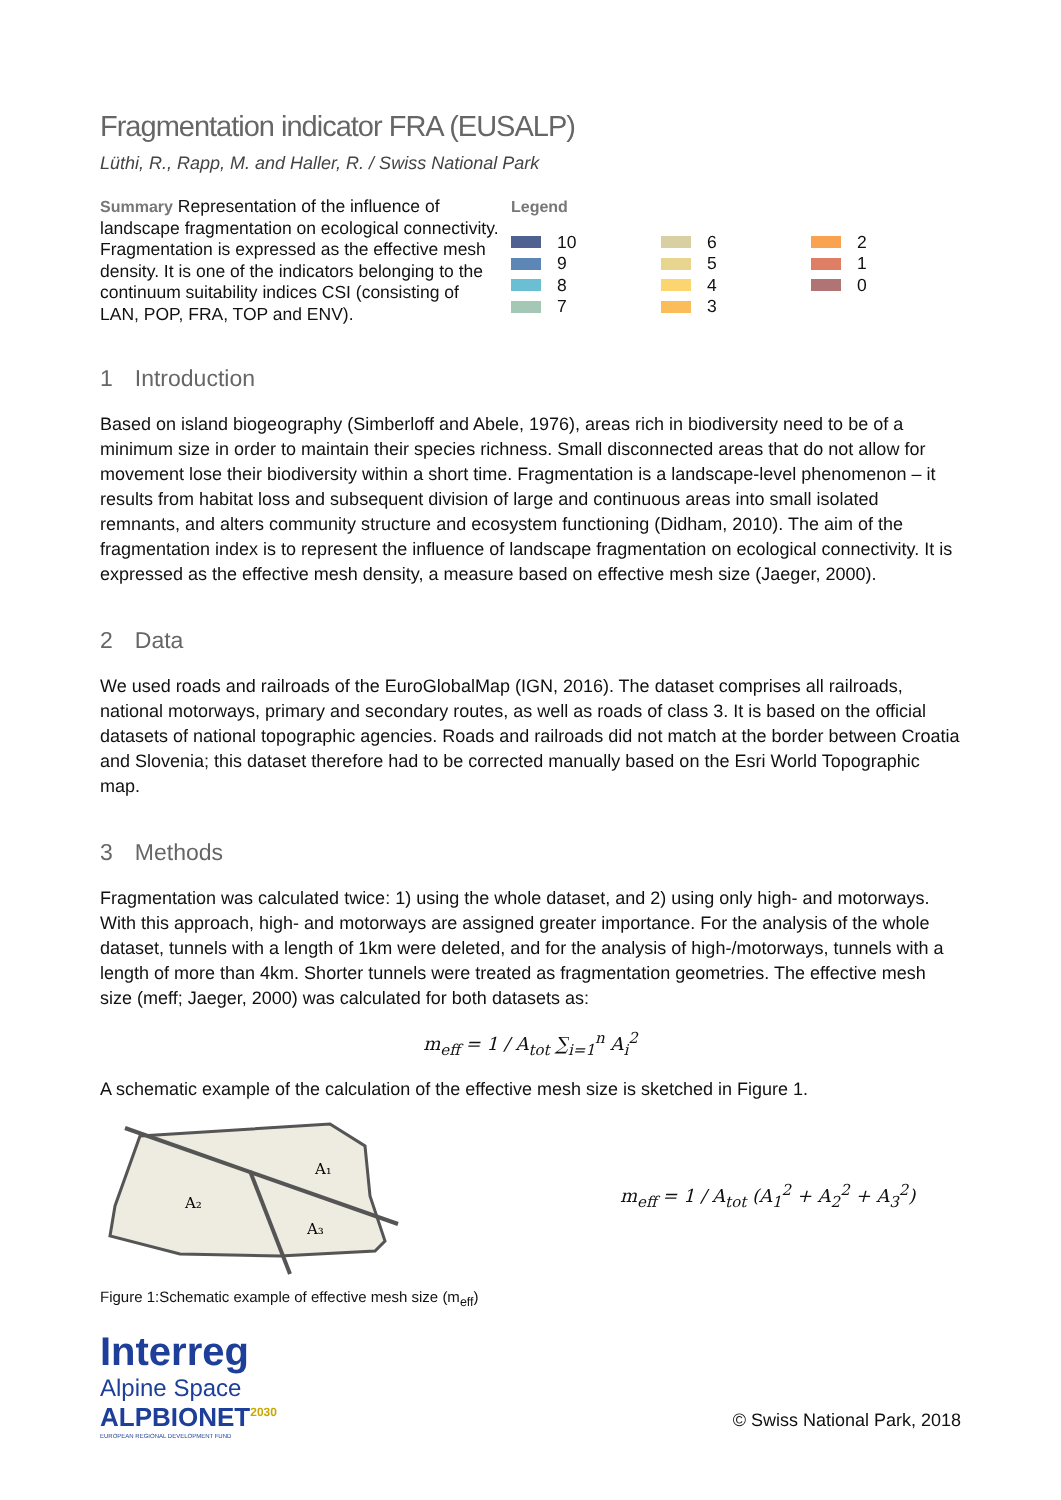Fragmentation indicator FRA (EUSALP)
Lüthi, R., Rapp, M. and Haller, R. / Swiss National Park
Summary Representation of the influence of landscape fragmentation on ecological connectivity. Fragmentation is expressed as the effective mesh density. It is one of the indicators belonging to the continuum suitability indices CSI (consisting of LAN, POP, FRA, TOP and ENV).
Legend
10
9
8
7
6
5
4
3
2
1
0
1 Introduction
Based on island biogeography (Simberloff and Abele, 1976), areas rich in biodiversity need to be of a minimum size in order to maintain their species richness. Small disconnected areas that do not allow for movement lose their biodiversity within a short time. Fragmentation is a landscape-level phenomenon – it results from habitat loss and subsequent division of large and continuous areas into small isolated remnants, and alters community structure and ecosystem functioning (Didham, 2010). The aim of the fragmentation index is to represent the influence of landscape fragmentation on ecological connectivity. It is expressed as the effective mesh density, a measure based on effective mesh size (Jaeger, 2000).
2 Data
We used roads and railroads of the EuroGlobalMap (IGN, 2016). The dataset comprises all railroads, national motorways, primary and secondary routes, as well as roads of class 3. It is based on the official datasets of national topographic agencies. Roads and railroads did not match at the border between Croatia and Slovenia; this dataset therefore had to be corrected manually based on the Esri World Topographic map.
3 Methods
Fragmentation was calculated twice: 1) using the whole dataset, and 2) using only high- and motorways. With this approach, high- and motorways are assigned greater importance. For the analysis of the whole dataset, tunnels with a length of 1km were deleted, and for the analysis of high-/motorways, tunnels with a length of more than 4km. Shorter tunnels were treated as fragmentation geometries. The effective mesh size (meff; Jaeger, 2000) was calculated for both datasets as:
m<sub>eff</sub> = 1 / A<sub>tot</sub> ∑<sub>i=1</sub><sup>n</sup> A<sub>i</sub><sup>2</sup>
A schematic example of the calculation of the effective mesh size is sketched in Figure 1.
A₁
A₂
A₃
m<sub>eff</sub> = 1 / A<sub>tot</sub> (A<sub>1</sub><sup>2</sup> + A<sub>2</sub><sup>2</sup> + A<sub>3</sub><sup>2</sup>)
Figure 1:Schematic example of effective mesh size (m<sub>eff</sub>)
Interreg
Alpine Space
ALPBIONET<sup>2030</sup>
EUROPEAN REGIONAL DEVELOPMENT FUND
© Swiss National Park, 2018